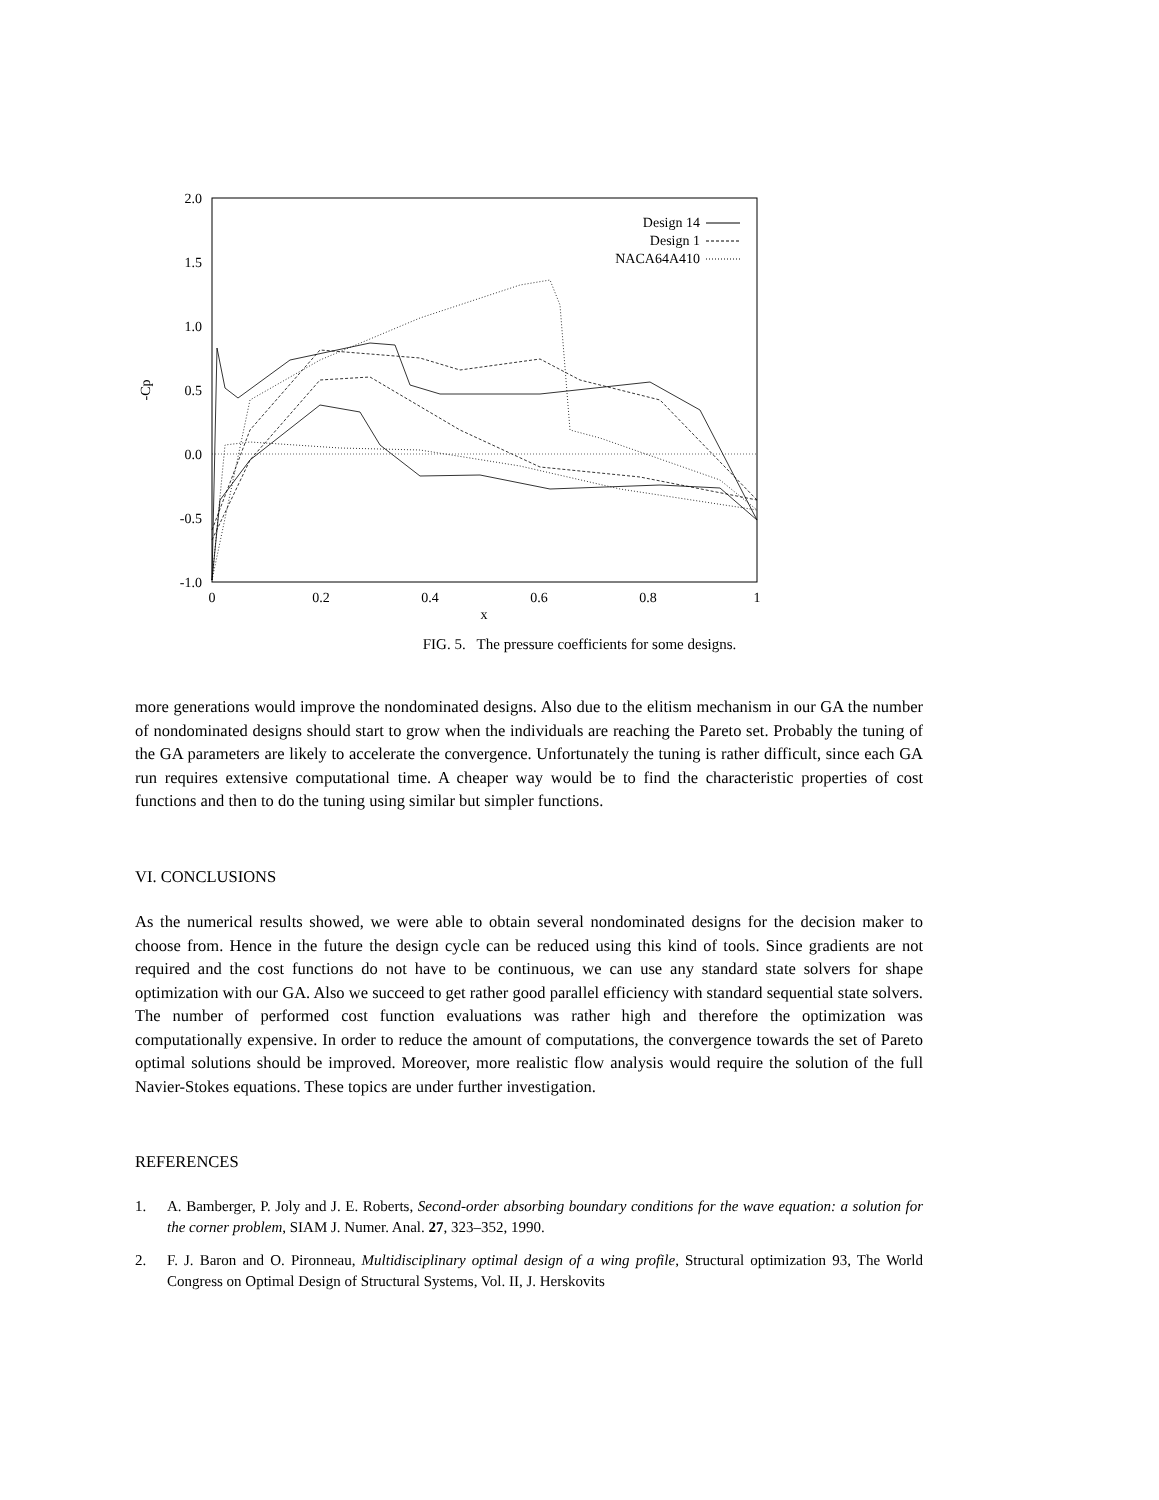2.0
1.5
1.0
0.5
0.0
-0.5
-1.0
0
0.2
0.4
0.6
0.8
1
x
-Cp
Design 14
Design 1
NACA64A410
FIG. 5. The pressure coefficients for some designs.
more generations would improve the nondominated designs. Also due to the elitism mechanism in our GA the number of nondominated designs should start to grow when the individuals are reaching the Pareto set. Probably the tuning of the GA parameters are likely to accelerate the convergence. Unfortunately the tuning is rather difficult, since each GA run requires extensive computational time. A cheaper way would be to find the characteristic properties of cost functions and then to do the tuning using similar but simpler functions.
VI. CONCLUSIONS
As the numerical results showed, we were able to obtain several nondominated designs for the decision maker to choose from. Hence in the future the design cycle can be reduced using this kind of tools. Since gradients are not required and the cost functions do not have to be continuous, we can use any standard state solvers for shape optimization with our GA. Also we succeed to get rather good parallel efficiency with standard sequential state solvers. The number of performed cost function evaluations was rather high and therefore the optimization was computationally expensive. In order to reduce the amount of computations, the convergence towards the set of Pareto optimal solutions should be improved. Moreover, more realistic flow analysis would require the solution of the full Navier-Stokes equations. These topics are under further investigation.
REFERENCES
1. A. Bamberger, P. Joly and J. E. Roberts, Second-order absorbing boundary conditions for the wave equation: a solution for the corner problem, SIAM J. Numer. Anal. 27, 323–352, 1990.
2. F. J. Baron and O. Pironneau, Multidisciplinary optimal design of a wing profile, Structural optimization 93, The World Congress on Optimal Design of Structural Systems, Vol. II, J. Herskovits